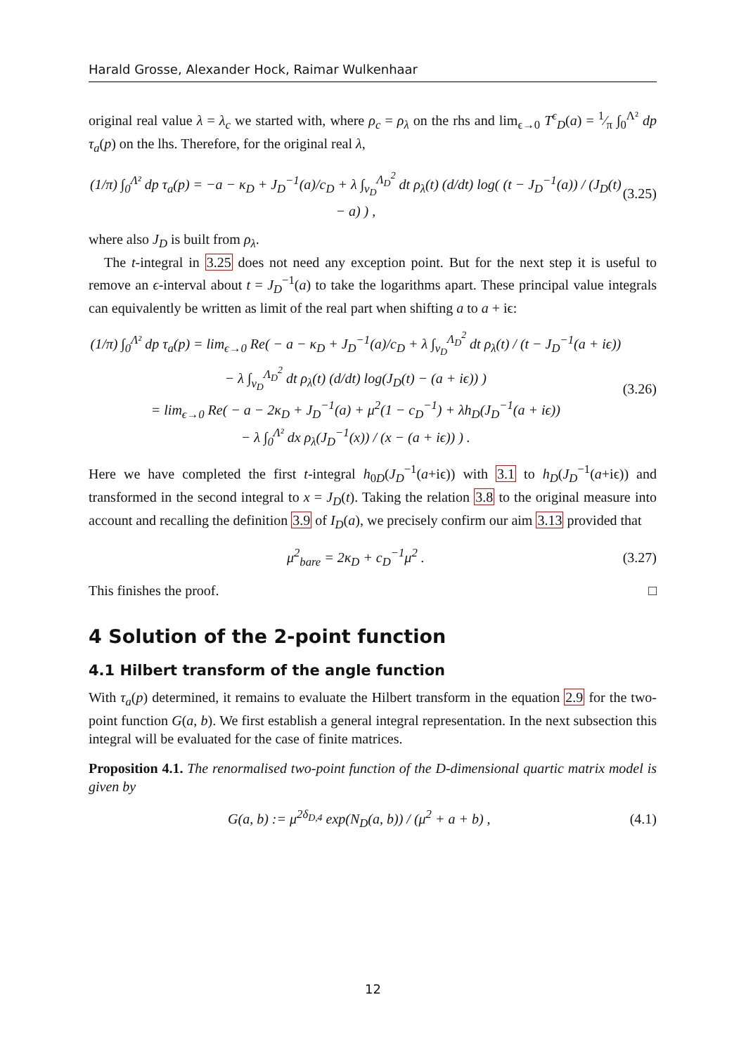Harald Grosse, Alexander Hock, Raimar Wulkenhaar
original real value λ = λ<sub>c</sub> we started with, where ρ<sub>c</sub> = ρ<sub>λ</sub> on the rhs and lim<sub>ϵ→0</sub> T<sup>ϵ</sup><sub>D</sub>(a) = 1⁄π ∫<sub>0</sub><sup>Λ²</sup> dp τ<sub>a</sub>(p) on the lhs. Therefore, for the original real λ,
(1/π) ∫<sub>0</sub><sup>Λ²</sup> dp τ<sub>a</sub>(p) = −a − κ<sub>D</sub> + J<sub>D</sub><sup>−1</sup>(a)/c<sub>D</sub> + λ ∫<sub>ν<sub>D</sub></sub><sup>Λ<sub>D</sub><sup>2</sup></sup> dt ρ<sub>λ</sub>(t) (d/dt) log( (t − J<sub>D</sub><sup>−1</sup>(a)) / (J<sub>D</sub>(t) − a) ) , (3.25)
where also J<sub>D</sub> is built from ρ<sub>λ</sub>.
The t-integral in 3.25 does not need any exception point. But for the next step it is useful to remove an ϵ-interval about t = J<sub>D</sub><sup>−1</sup>(a) to take the logarithms apart. These principal value integrals can equivalently be written as limit of the real part when shifting a to a + iϵ:
(1/π) ∫<sub>0</sub><sup>Λ²</sup> dp τ<sub>a</sub>(p) = lim<sub>ϵ→0</sub> Re( − a − κ<sub>D</sub> + J<sub>D</sub><sup>−1</sup>(a)/c<sub>D</sub> + λ ∫<sub>ν<sub>D</sub></sub><sup>Λ<sub>D</sub><sup>2</sup></sup> dt ρ<sub>λ</sub>(t) / (t − J<sub>D</sub><sup>−1</sup>(a + iϵ))
− λ ∫<sub>ν<sub>D</sub></sub><sup>Λ<sub>D</sub><sup>2</sup></sup> dt ρ<sub>λ</sub>(t) (d/dt) log(J<sub>D</sub>(t) − (a + iϵ)) )
= lim<sub>ϵ→0</sub> Re( − a − 2κ<sub>D</sub> + J<sub>D</sub><sup>−1</sup>(a) + μ<sup>2</sup>(1 − c<sub>D</sub><sup>−1</sup>) + λh<sub>D</sub>(J<sub>D</sub><sup>−1</sup>(a + iϵ))
− λ ∫<sub>0</sub><sup>Λ²</sup> dx ρ<sub>λ</sub>(J<sub>D</sub><sup>−1</sup>(x)) / (x − (a + iϵ)) ) . (3.26)
Here we have completed the first t-integral h<sub>0D</sub>(J<sub>D</sub><sup>−1</sup>(a+iϵ)) with 3.1 to h<sub>D</sub>(J<sub>D</sub><sup>−1</sup>(a+iϵ)) and transformed in the second integral to x = J<sub>D</sub>(t). Taking the relation 3.8 to the original measure into account and recalling the definition 3.9 of I<sub>D</sub>(a), we precisely confirm our aim 3.13 provided that
μ<sup>2</sup><sub>bare</sub> = 2κ<sub>D</sub> + c<sub>D</sub><sup>−1</sup>μ<sup>2</sup> . (3.27)
This finishes the proof. □
4 Solution of the 2-point function
4.1 Hilbert transform of the angle function
With τ<sub>a</sub>(p) determined, it remains to evaluate the Hilbert transform in the equation 2.9 for the two-point function G(a, b). We first establish a general integral representation. In the next subsection this integral will be evaluated for the case of finite matrices.
Proposition 4.1. The renormalised two-point function of the D-dimensional quartic matrix model is given by
G(a, b) := μ<sup>2δ<sub>D,4</sub></sup> exp(N<sub>D</sub>(a, b)) / (μ<sup>2</sup> + a + b) , (4.1)
12